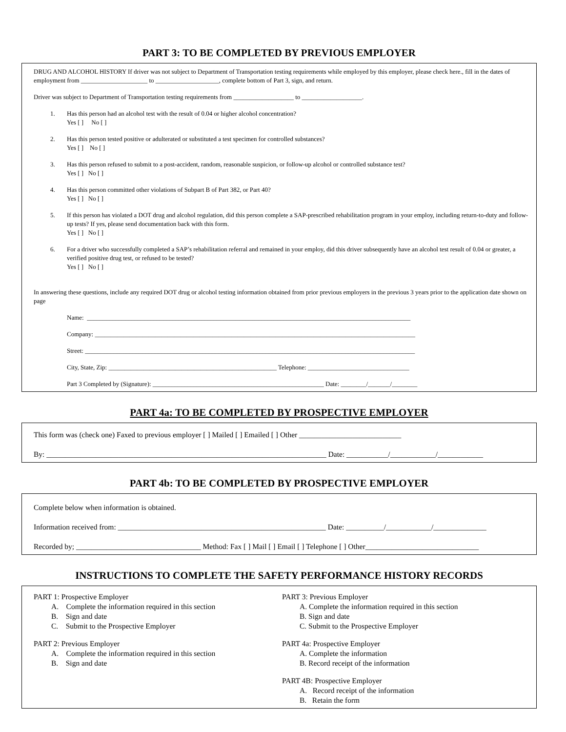PART 3: TO BE COMPLETED BY PREVIOUS EMPLOYER
DRUG AND ALCOHOL HISTORY If driver was not subject to Department of Transportation testing requirements while employed by this employer, please check here., fill in the dates of employment from _____________________ to ____________________, complete bottom of Part 3, sign, and return.
Driver was subject to Department of Transportation testing requirements from ___________________ to ___________________.
1. Has this person had an alcohol test with the result of 0.04 or higher alcohol concentration?
Yes [ ] No [ ]
2. Has this person tested positive or adulterated or substituted a test specimen for controlled substances?
Yes [ ] No [ ]
3. Has this person refused to submit to a post-accident, random, reasonable suspicion, or follow-up alcohol or controlled substance test?
Yes [ ] No [ ]
4. Has this person committed other violations of Subpart B of Part 382, or Part 40?
Yes [ ] No [ ]
5. If this person has violated a DOT drug and alcohol regulation, did this person complete a SAP-prescribed rehabilitation program in your employ, including return-to-duty and follow-up tests? If yes, please send documentation back with this form.
Yes [ ] No [ ]
6. For a driver who successfully completed a SAP’s rehabilitation referral and remained in your employ, did this driver subsequently have an alcohol test result of 0.04 or greater, a verified positive drug test, or refused to be tested?
Yes [ ] No [ ]
In answering these questions, include any required DOT drug or alcohol testing information obtained from prior previous employers in the previous 3 years prior to the application date shown on page
Name: ______________________________________________________________________________________________________
Company: _____________________________________________________________________________________________________
Street: ________________________________________________________________________________________________________
City, State, Zip: _____________________________________________________ Telephone: ________________________________
Part 3 Completed by (Signature): ______________________________________________________ Date: ________/_______/________
PART 4a: TO BE COMPLETED BY PROSPECTIVE EMPLOYER
This form was (check one) Faxed to previous employer [ ] Mailed [ ] Emailed [ ] Other ___________________________
By: __________________________________________________________________________ Date: ___________/____________/____________
PART 4b: TO BE COMPLETED BY PROSPECTIVE EMPLOYER
Complete below when information is obtained.
Information received from: _______________________________________________________ Date: __________/____________/______________
Recorded by; _________________________________ Method: Fax [ ] Mail [ ] Email [ ] Telephone [ ] Other______________________________
INSTRUCTIONS TO COMPLETE THE SAFETY PERFORMANCE HISTORY RECORDS
PART 1: Prospective Employer
A. Complete the information required in this section
B. Sign and date
C. Submit to the Prospective Employer
PART 2: Previous Employer
A. Complete the information required in this section
B. Sign and date
PART 3: Previous Employer
A. Complete the information required in this section
B. Sign and date
C. Submit to the Prospective Employer
PART 4a: Prospective Employer
A. Complete the information
B. Record receipt of the information
PART 4B: Prospective Employer
A. Record receipt of the information
B. Retain the form